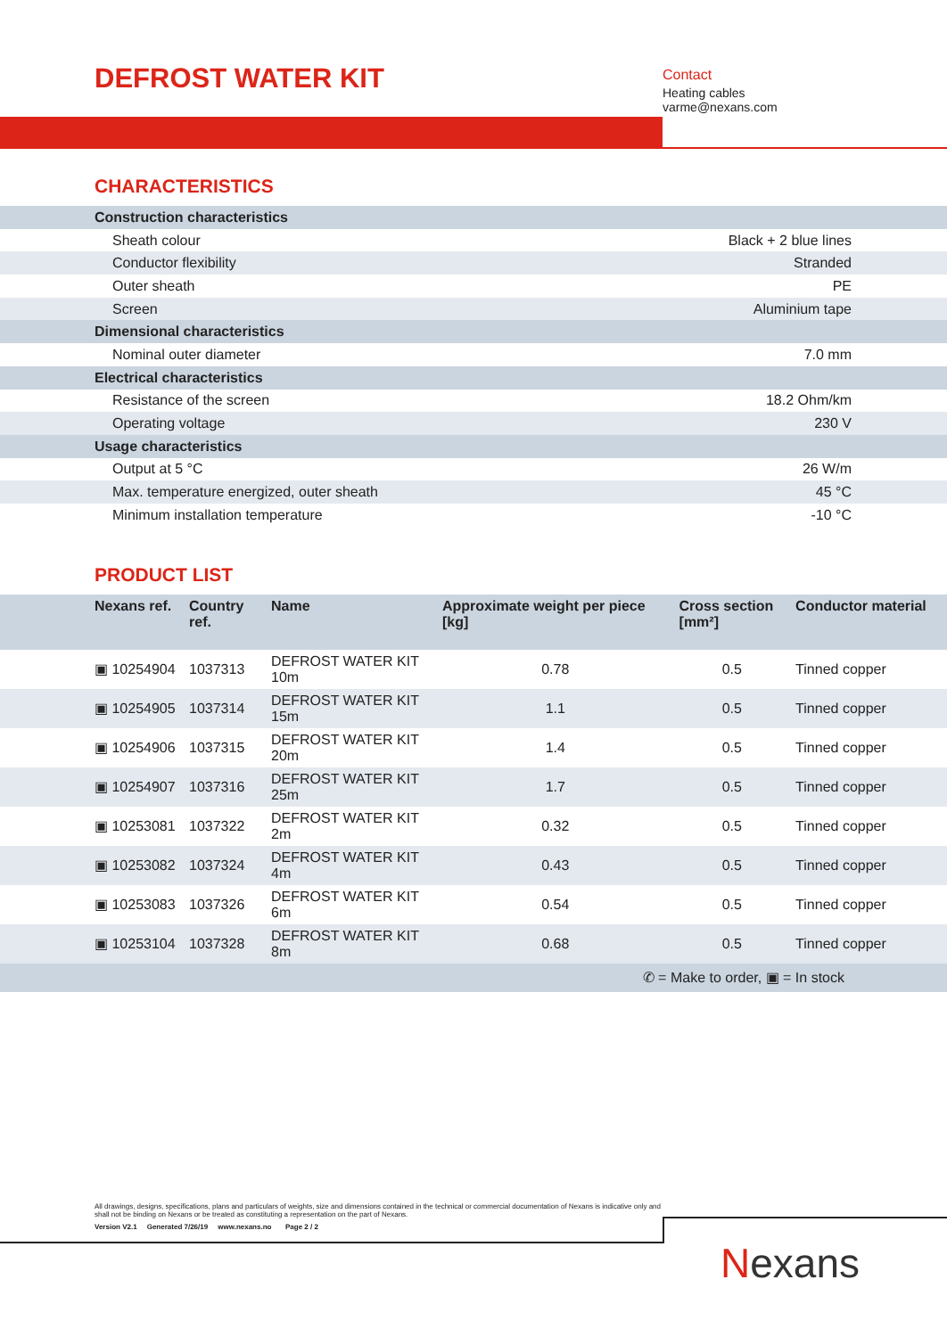DEFROST WATER KIT
Contact
Heating cables
varme@nexans.com
CHARACTERISTICS
| Construction characteristics | |
| Sheath colour | Black + 2 blue lines |
| Conductor flexibility | Stranded |
| Outer sheath | PE |
| Screen | Aluminium tape |
| Dimensional characteristics | |
| Nominal outer diameter | 7.0 mm |
| Electrical characteristics | |
| Resistance of the screen | 18.2 Ohm/km |
| Operating voltage | 230 V |
| Usage characteristics | |
| Output at 5 °C | 26 W/m |
| Max. temperature energized, outer sheath | 45 °C |
| Minimum installation temperature | -10 °C |
PRODUCT LIST
| Nexans ref. | Country ref. | Name | Approximate weight per piece [kg] | Cross section [mm²] | Conductor material |
| --- | --- | --- | --- | --- | --- |
| ▣ 10254904 | 1037313 | DEFROST WATER KIT 10m | 0.78 | 0.5 | Tinned copper |
| ▣ 10254905 | 1037314 | DEFROST WATER KIT 15m | 1.1 | 0.5 | Tinned copper |
| ▣ 10254906 | 1037315 | DEFROST WATER KIT 20m | 1.4 | 0.5 | Tinned copper |
| ▣ 10254907 | 1037316 | DEFROST WATER KIT 25m | 1.7 | 0.5 | Tinned copper |
| ▣ 10253081 | 1037322 | DEFROST WATER KIT 2m | 0.32 | 0.5 | Tinned copper |
| ▣ 10253082 | 1037324 | DEFROST WATER KIT 4m | 0.43 | 0.5 | Tinned copper |
| ▣ 10253083 | 1037326 | DEFROST WATER KIT 6m | 0.54 | 0.5 | Tinned copper |
| ▣ 10253104 | 1037328 | DEFROST WATER KIT 8m | 0.68 | 0.5 | Tinned copper |
| ✆ = Make to order, ▣ = In stock | | | | | |
All drawings, designs, specifications, plans and particulars of weights, size and dimensions contained in the technical or commercial documentation of Nexans is indicative only and shall not be binding on Nexans or be treated as constituting a representation on the part of Nexans.
Version V2.1 Generated 7/26/19 www.nexans.no Page 2 / 2
Nexans